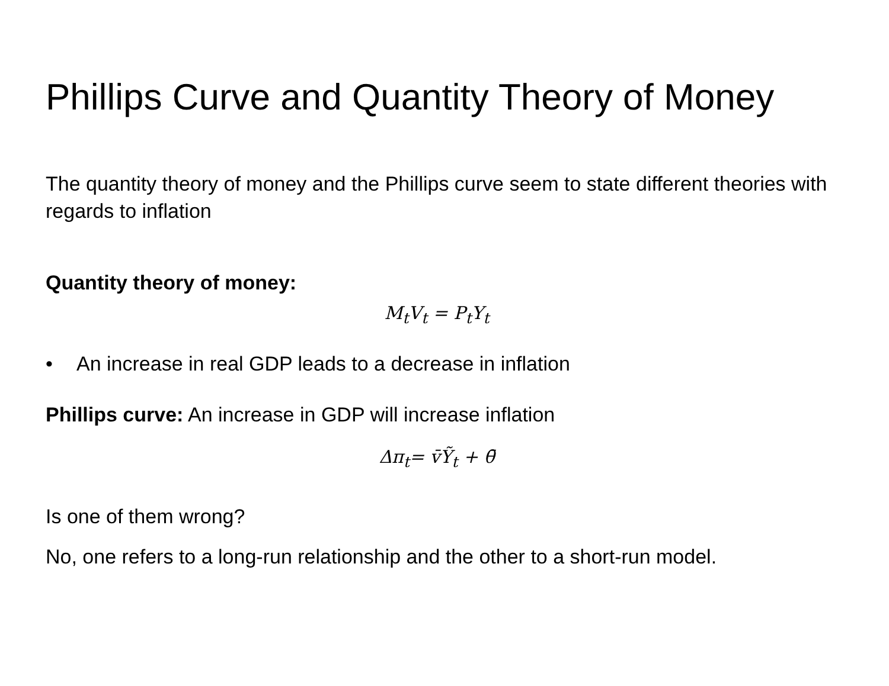Phillips Curve and Quantity Theory of Money
The quantity theory of money and the Phillips curve seem to state different theories with regards to inflation
Quantity theory of money:
M<sub>t</sub>V<sub>t</sub> = P<sub>t</sub>Y<sub>t</sub>
• An increase in real GDP leads to a decrease in inflation
Phillips curve: An increase in GDP will increase inflation
Δπ<sub>t</sub>= v̄Ỹ<sub>t</sub> + θ̄
Is one of them wrong?
No, one refers to a long-run relationship and the other to a short-run model.